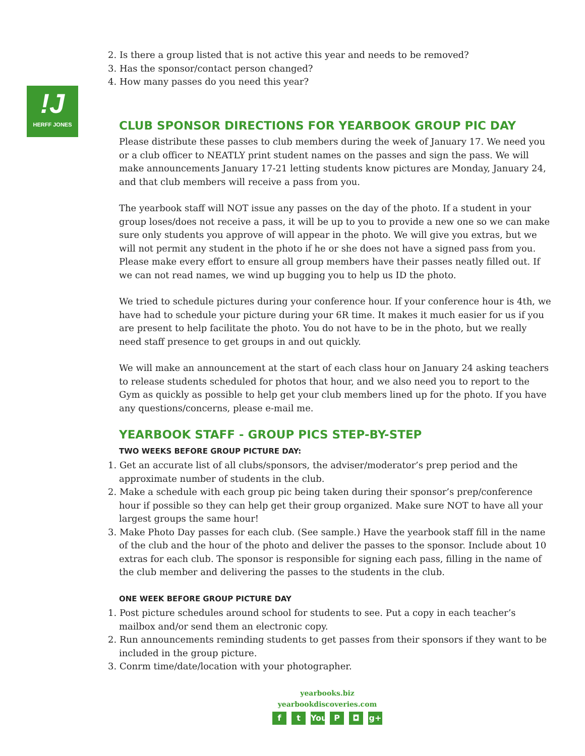!J
HERFF JONES
2. Is there a group listed that is not active this year and needs to be removed?
3. Has the sponsor/contact person changed?
4. How many passes do you need this year?
CLUB SPONSOR DIRECTIONS FOR YEARBOOK GROUP PIC DAY
Please distribute these passes to club members during the week of January 17. We need you or a club officer to NEATLY print student names on the passes and sign the pass. We will make announcements January 17-21 letting students know pictures are Monday, January 24, and that club members will receive a pass from you.
The yearbook staff will NOT issue any passes on the day of the photo. If a student in your group loses/does not receive a pass, it will be up to you to provide a new one so we can make sure only students you approve of will appear in the photo. We will give you extras, but we will not permit any student in the photo if he or she does not have a signed pass from you. Please make every effort to ensure all group members have their passes neatly filled out. If we can not read names, we wind up bugging you to help us ID the photo.
We tried to schedule pictures during your conference hour. If your conference hour is 4th, we have had to schedule your picture during your 6R time. It makes it much easier for us if you are present to help facilitate the photo. You do not have to be in the photo, but we really need staff presence to get groups in and out quickly.
We will make an announcement at the start of each class hour on January 24 asking teachers to release students scheduled for photos that hour, and we also need you to report to the Gym as quickly as possible to help get your club members lined up for the photo. If you have any questions/concerns, please e-mail me.
YEARBOOK STAFF - GROUP PICS STEP-BY-STEP
TWO WEEKS BEFORE GROUP PICTURE DAY:
1. Get an accurate list of all clubs/sponsors, the adviser/moderator’s prep period and the approximate number of students in the club.
2. Make a schedule with each group pic being taken during their sponsor’s prep/conference hour if possible so they can help get their group organized. Make sure NOT to have all your largest groups the same hour!
3. Make Photo Day passes for each club. (See sample.) Have the yearbook staff fill in the name of the club and the hour of the photo and deliver the passes to the sponsor. Include about 10 extras for each club. The sponsor is responsible for signing each pass, filling in the name of the club member and delivering the passes to the students in the club.
ONE WEEK BEFORE GROUP PICTURE DAY
1. Post picture schedules around school for students to see. Put a copy in each teacher’s mailbox and/or send them an electronic copy.
2. Run announcements reminding students to get passes from their sponsors if they want to be included in the group picture.
3. Conrm time/date/location with your photographer.
yearbooks.biz
yearbookdiscoveries.com
ft You P ◘ g+